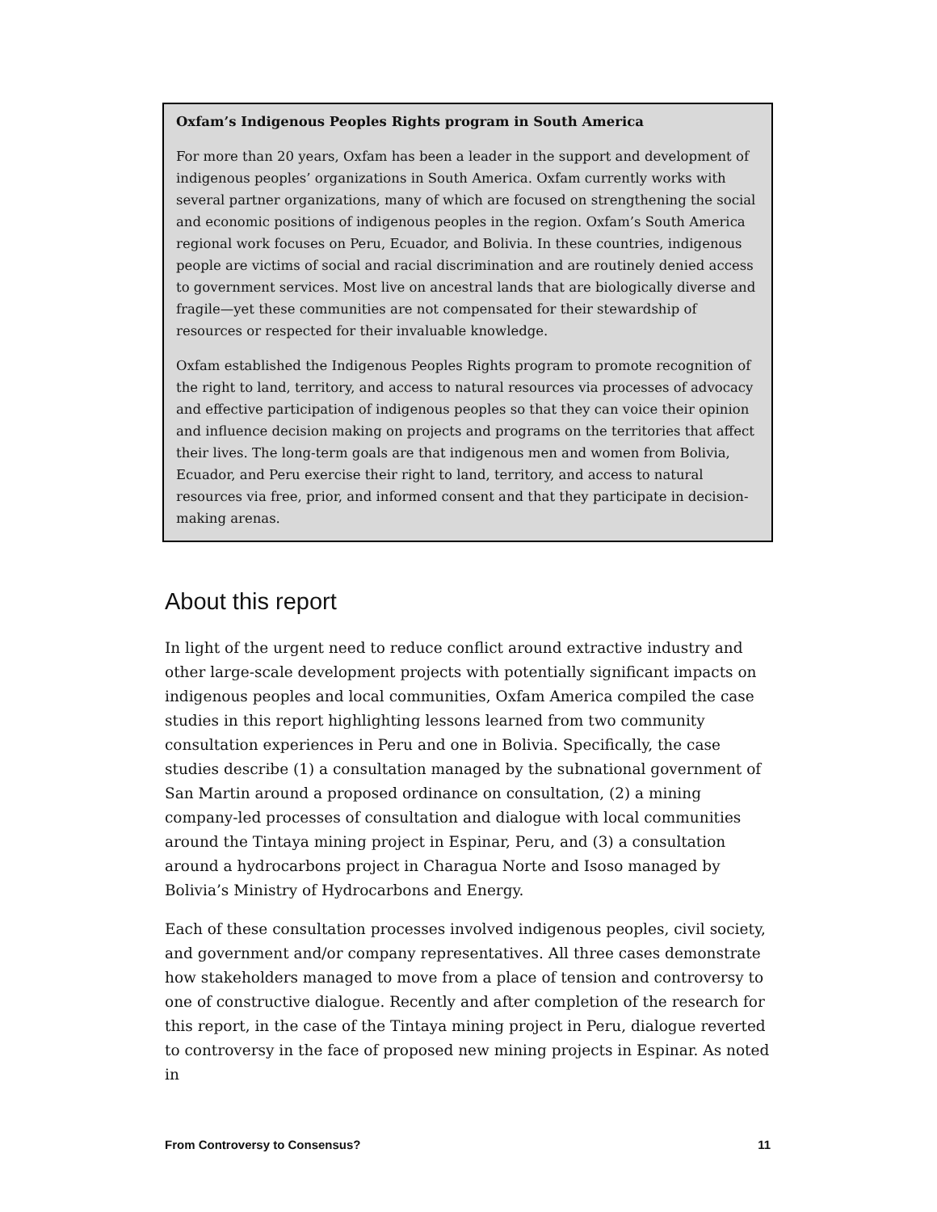Oxfam’s Indigenous Peoples Rights program in South America
For more than 20 years, Oxfam has been a leader in the support and development of indigenous peoples’ organizations in South America. Oxfam currently works with several partner organizations, many of which are focused on strengthening the social and economic positions of indigenous peoples in the region. Oxfam’s South America regional work focuses on Peru, Ecuador, and Bolivia. In these countries, indigenous people are victims of social and racial discrimination and are routinely denied access to government services. Most live on ancestral lands that are biologically diverse and fragile—yet these communities are not compensated for their stewardship of resources or respected for their invaluable knowledge.
Oxfam established the Indigenous Peoples Rights program to promote recognition of the right to land, territory, and access to natural resources via processes of advocacy and effective participation of indigenous peoples so that they can voice their opinion and influence decision making on projects and programs on the territories that affect their lives. The long-term goals are that indigenous men and women from Bolivia, Ecuador, and Peru exercise their right to land, territory, and access to natural resources via free, prior, and informed consent and that they participate in decision-making arenas.
About this report
In light of the urgent need to reduce conflict around extractive industry and other large-scale development projects with potentially significant impacts on indigenous peoples and local communities, Oxfam America compiled the case studies in this report highlighting lessons learned from two community consultation experiences in Peru and one in Bolivia. Specifically, the case studies describe (1) a consultation managed by the subnational government of San Martin around a proposed ordinance on consultation, (2) a mining company-led processes of consultation and dialogue with local communities around the Tintaya mining project in Espinar, Peru, and (3) a consultation around a hydrocarbons project in Charagua Norte and Isoso managed by Bolivia’s Ministry of Hydrocarbons and Energy.
Each of these consultation processes involved indigenous peoples, civil society, and government and/or company representatives. All three cases demonstrate how stakeholders managed to move from a place of tension and controversy to one of constructive dialogue. Recently and after completion of the research for this report, in the case of the Tintaya mining project in Peru, dialogue reverted to controversy in the face of proposed new mining projects in Espinar. As noted in
From Controversy to Consensus? 11